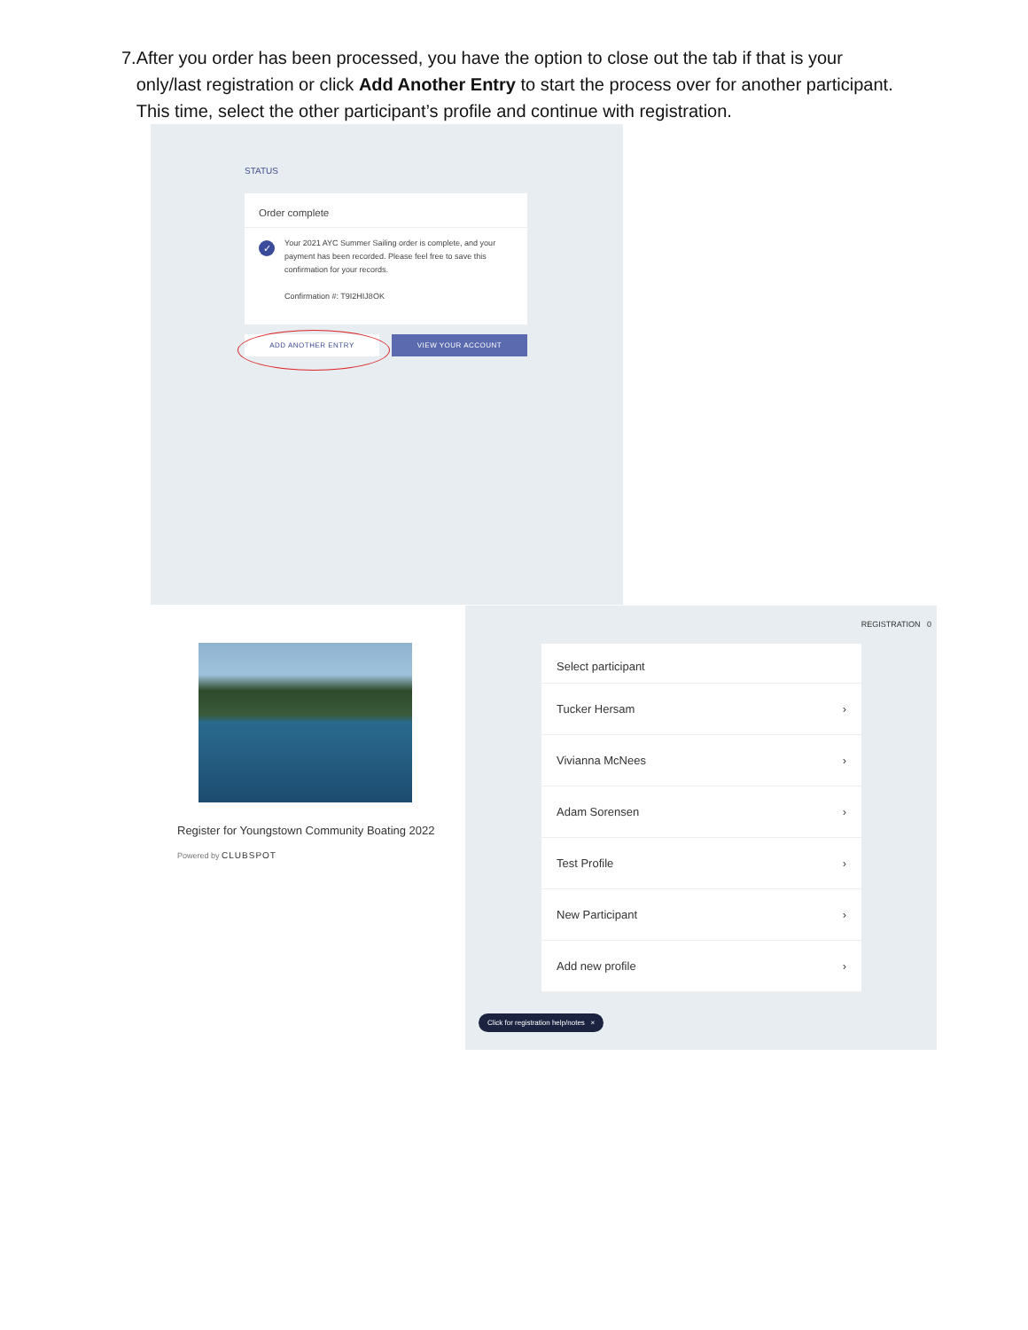7. After you order has been processed, you have the option to close out the tab if that is your only/last registration or click Add Another Entry to start the process over for another participant. This time, select the other participant’s profile and continue with registration.
STATUS
Order complete
✓ Your 2021 AYC Summer Sailing order is complete, and your payment has been recorded. Please feel free to save this confirmation for your records.
Confirmation #: T9I2HIJ8OK
ADD ANOTHER ENTRY VIEW YOUR ACCOUNT
Register for Youngstown Community Boating 2022
Powered by CLUBSPOT
REGISTRATION 0
Select participant
Tucker Hersam ›
Vivianna McNees ›
Adam Sorensen ›
Test Profile ›
New Participant ›
Add new profile ›
Click for registration help/notes ×